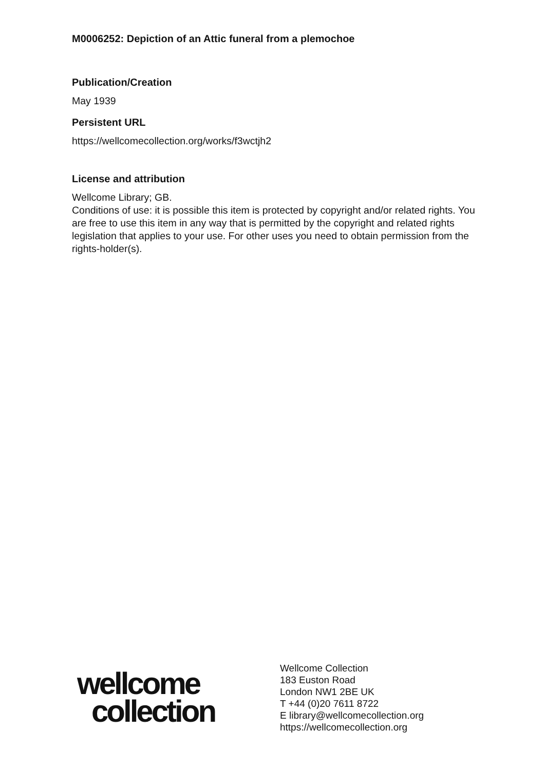M0006252: Depiction of an Attic funeral from a plemochoe
Publication/Creation
May 1939
Persistent URL
https://wellcomecollection.org/works/f3wctjh2
License and attribution
Wellcome Library; GB.
Conditions of use: it is possible this item is protected by copyright and/or related rights. You are free to use this item in any way that is permitted by the copyright and related rights legislation that applies to your use. For other uses you need to obtain permission from the rights-holder(s).
wellcome
collection
Wellcome Collection
183 Euston Road
London NW1 2BE UK
T +44 (0)20 7611 8722
E library@wellcomecollection.org
https://wellcomecollection.org